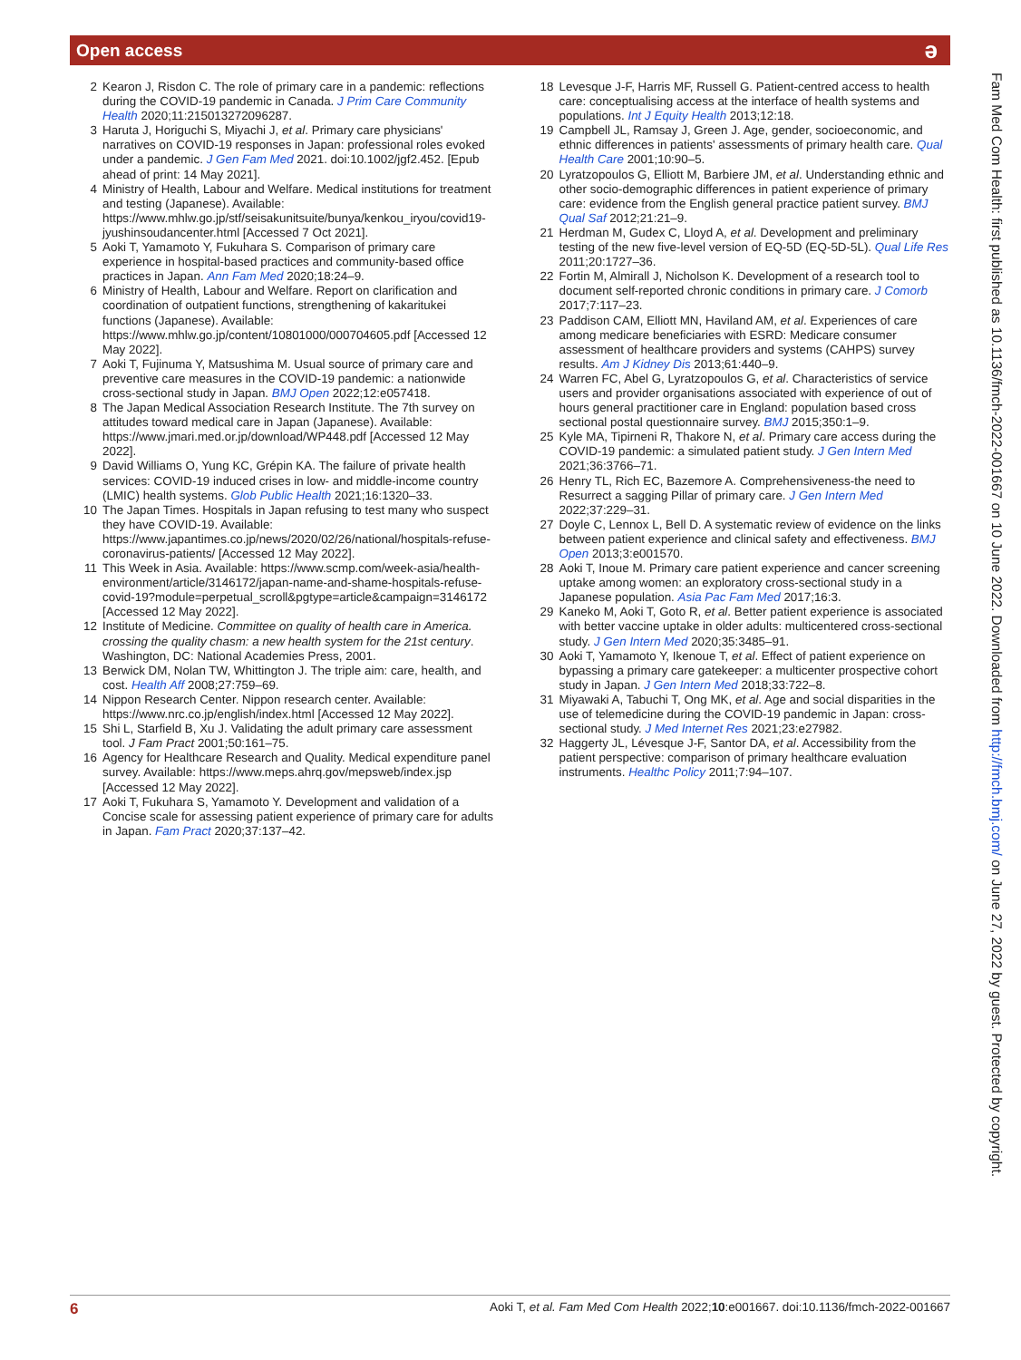Open access ə
2 Kearon J, Risdon C. The role of primary care in a pandemic: reflections during the COVID-19 pandemic in Canada. J Prim Care Community Health 2020;11:215013272096287.
3 Haruta J, Horiguchi S, Miyachi J, et al. Primary care physicians' narratives on COVID-19 responses in Japan: professional roles evoked under a pandemic. J Gen Fam Med 2021. doi:10.1002/jgf2.452. [Epub ahead of print: 14 May 2021].
4 Ministry of Health, Labour and Welfare. Medical institutions for treatment and testing (Japanese). Available: https://www.mhlw.go.jp/stf/seisakunitsuite/bunya/kenkou_iryou/covid19-jyushinsoudancenter.html [Accessed 7 Oct 2021].
5 Aoki T, Yamamoto Y, Fukuhara S. Comparison of primary care experience in hospital-based practices and community-based office practices in Japan. Ann Fam Med 2020;18:24–9.
6 Ministry of Health, Labour and Welfare. Report on clarification and coordination of outpatient functions, strengthening of kakaritukei functions (Japanese). Available: https://www.mhlw.go.jp/content/10801000/000704605.pdf [Accessed 12 May 2022].
7 Aoki T, Fujinuma Y, Matsushima M. Usual source of primary care and preventive care measures in the COVID-19 pandemic: a nationwide cross-sectional study in Japan. BMJ Open 2022;12:e057418.
8 The Japan Medical Association Research Institute. The 7th survey on attitudes toward medical care in Japan (Japanese). Available: https://www.jmari.med.or.jp/download/WP448.pdf [Accessed 12 May 2022].
9 David Williams O, Yung KC, Grépin KA. The failure of private health services: COVID-19 induced crises in low- and middle-income country (LMIC) health systems. Glob Public Health 2021;16:1320–33.
10 The Japan Times. Hospitals in Japan refusing to test many who suspect they have COVID-19. Available: https://www.japantimes.co.jp/news/2020/02/26/national/hospitals-refuse-coronavirus-patients/ [Accessed 12 May 2022].
11 This Week in Asia. Available: https://www.scmp.com/week-asia/health-environment/article/3146172/japan-name-and-shame-hospitals-refuse-covid-19?module=perpetual_scroll&pgtype=article&campaign=3146172 [Accessed 12 May 2022].
12 Institute of Medicine. Committee on quality of health care in America. crossing the quality chasm: a new health system for the 21st century. Washington, DC: National Academies Press, 2001.
13 Berwick DM, Nolan TW, Whittington J. The triple aim: care, health, and cost. Health Aff 2008;27:759–69.
14 Nippon Research Center. Nippon research center. Available: https://www.nrc.co.jp/english/index.html [Accessed 12 May 2022].
15 Shi L, Starfield B, Xu J. Validating the adult primary care assessment tool. J Fam Pract 2001;50:161–75.
16 Agency for Healthcare Research and Quality. Medical expenditure panel survey. Available: https://www.meps.ahrq.gov/mepsweb/index.jsp [Accessed 12 May 2022].
17 Aoki T, Fukuhara S, Yamamoto Y. Development and validation of a Concise scale for assessing patient experience of primary care for adults in Japan. Fam Pract 2020;37:137–42.
18 Levesque J-F, Harris MF, Russell G. Patient-centred access to health care: conceptualising access at the interface of health systems and populations. Int J Equity Health 2013;12:18.
19 Campbell JL, Ramsay J, Green J. Age, gender, socioeconomic, and ethnic differences in patients' assessments of primary health care. Qual Health Care 2001;10:90–5.
20 Lyratzopoulos G, Elliott M, Barbiere JM, et al. Understanding ethnic and other socio-demographic differences in patient experience of primary care: evidence from the English general practice patient survey. BMJ Qual Saf 2012;21:21–9.
21 Herdman M, Gudex C, Lloyd A, et al. Development and preliminary testing of the new five-level version of EQ-5D (EQ-5D-5L). Qual Life Res 2011;20:1727–36.
22 Fortin M, Almirall J, Nicholson K. Development of a research tool to document self-reported chronic conditions in primary care. J Comorb 2017;7:117–23.
23 Paddison CAM, Elliott MN, Haviland AM, et al. Experiences of care among medicare beneficiaries with ESRD: Medicare consumer assessment of healthcare providers and systems (CAHPS) survey results. Am J Kidney Dis 2013;61:440–9.
24 Warren FC, Abel G, Lyratzopoulos G, et al. Characteristics of service users and provider organisations associated with experience of out of hours general practitioner care in England: population based cross sectional postal questionnaire survey. BMJ 2015;350:1–9.
25 Kyle MA, Tipirneni R, Thakore N, et al. Primary care access during the COVID-19 pandemic: a simulated patient study. J Gen Intern Med 2021;36:3766–71.
26 Henry TL, Rich EC, Bazemore A. Comprehensiveness-the need to Resurrect a sagging Pillar of primary care. J Gen Intern Med 2022;37:229–31.
27 Doyle C, Lennox L, Bell D. A systematic review of evidence on the links between patient experience and clinical safety and effectiveness. BMJ Open 2013;3:e001570.
28 Aoki T, Inoue M. Primary care patient experience and cancer screening uptake among women: an exploratory cross-sectional study in a Japanese population. Asia Pac Fam Med 2017;16:3.
29 Kaneko M, Aoki T, Goto R, et al. Better patient experience is associated with better vaccine uptake in older adults: multicentered cross-sectional study. J Gen Intern Med 2020;35:3485–91.
30 Aoki T, Yamamoto Y, Ikenoue T, et al. Effect of patient experience on bypassing a primary care gatekeeper: a multicenter prospective cohort study in Japan. J Gen Intern Med 2018;33:722–8.
31 Miyawaki A, Tabuchi T, Ong MK, et al. Age and social disparities in the use of telemedicine during the COVID-19 pandemic in Japan: cross-sectional study. J Med Internet Res 2021;23:e27982.
32 Haggerty JL, Lévesque J-F, Santor DA, et al. Accessibility from the patient perspective: comparison of primary healthcare evaluation instruments. Healthc Policy 2011;7:94–107.
Fam Med Com Health: first published as 10.1136/fmch-2022-001667 on 10 June 2022. Downloaded from http://fmch.bmj.com/ on June 27, 2022 by guest. Protected by copyright.
6 Aoki T, et al. Fam Med Com Health 2022;10:e001667. doi:10.1136/fmch-2022-001667